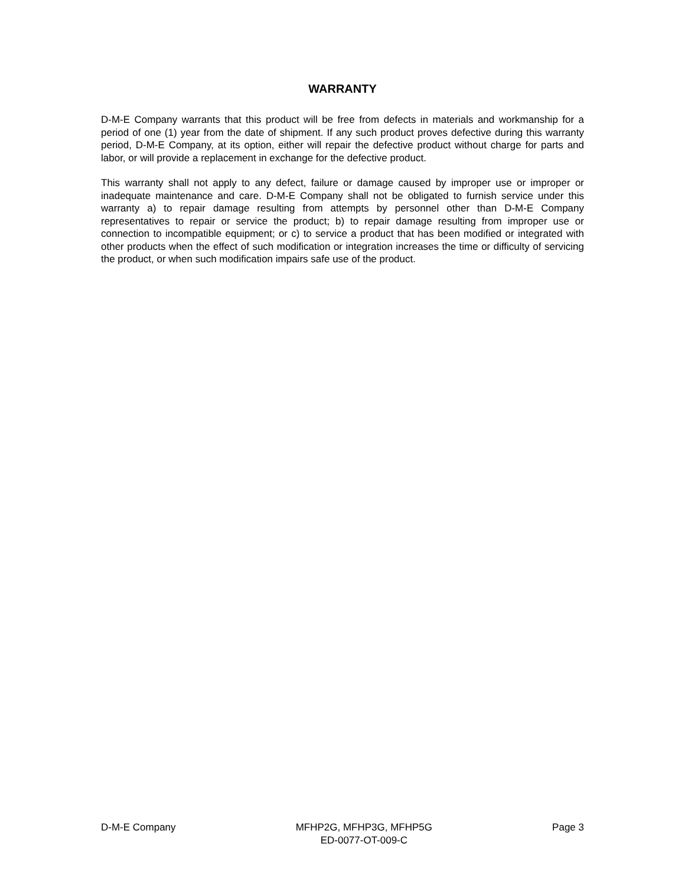WARRANTY
D-M-E Company warrants that this product will be free from defects in materials and workmanship for a period of one (1) year from the date of shipment. If any such product proves defective during this warranty period, D-M-E Company, at its option, either will repair the defective product without charge for parts and labor, or will provide a replacement in exchange for the defective product.
This warranty shall not apply to any defect, failure or damage caused by improper use or improper or inadequate maintenance and care. D-M-E Company shall not be obligated to furnish service under this warranty a) to repair damage resulting from attempts by personnel other than D-M-E Company representatives to repair or service the product; b) to repair damage resulting from improper use or connection to incompatible equipment; or c) to service a product that has been modified or integrated with other products when the effect of such modification or integration increases the time or difficulty of servicing the product, or when such modification impairs safe use of the product.
D-M-E Company MFHP2G, MFHP3G, MFHP5G
ED-0077-OT-009-C
Page 3